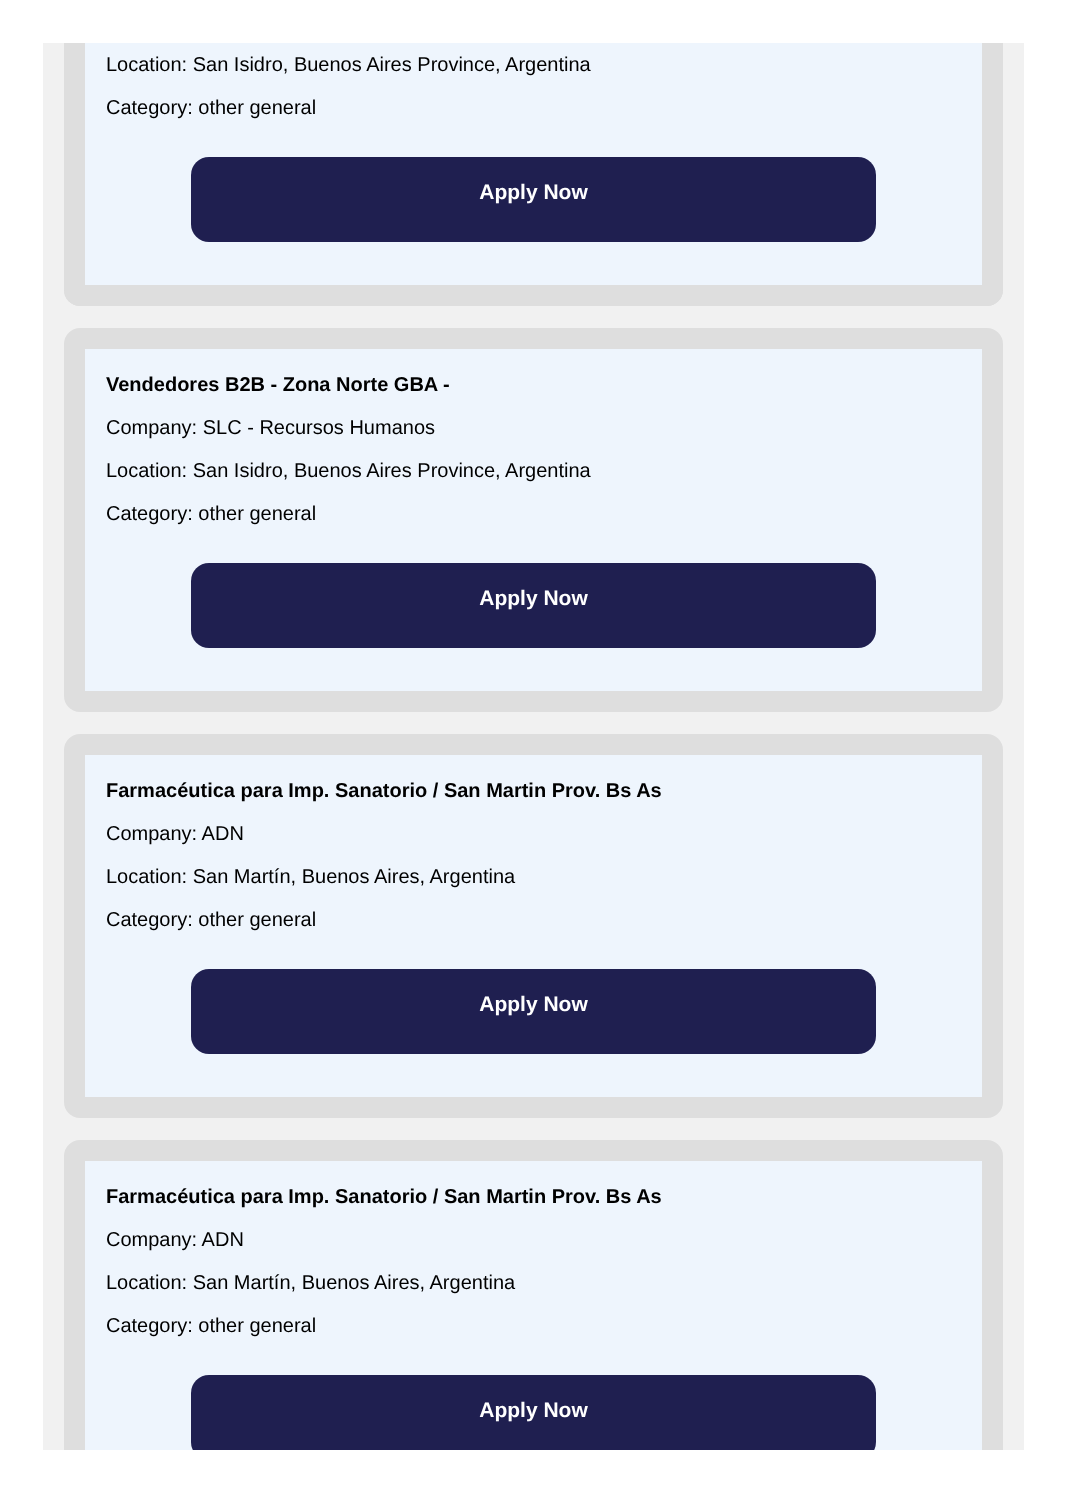Location: San Isidro, Buenos Aires Province, Argentina
Category: other general
Apply Now
Vendedores B2B - Zona Norte GBA -
Company: SLC - Recursos Humanos
Location: San Isidro, Buenos Aires Province, Argentina
Category: other general
Apply Now
Farmacéutica para Imp. Sanatorio / San Martin Prov. Bs As
Company: ADN
Location: San Martín, Buenos Aires, Argentina
Category: other general
Apply Now
Farmacéutica para Imp. Sanatorio / San Martin Prov. Bs As
Company: ADN
Location: San Martín, Buenos Aires, Argentina
Category: other general
Apply Now